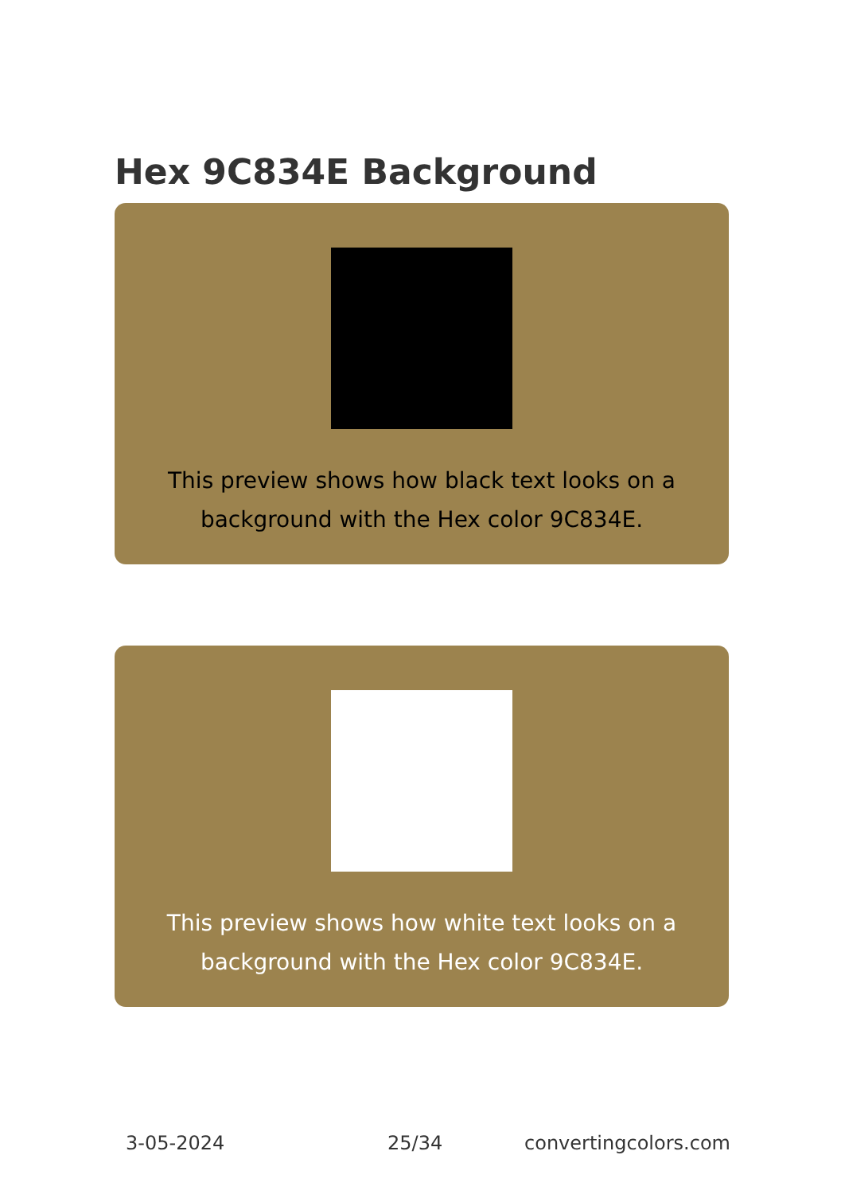Hex 9C834E Background
This preview shows how black text looks on a background with the Hex color 9C834E.
This preview shows how white text looks on a background with the Hex color 9C834E.
3-05-2024 25/34 convertingcolors.com